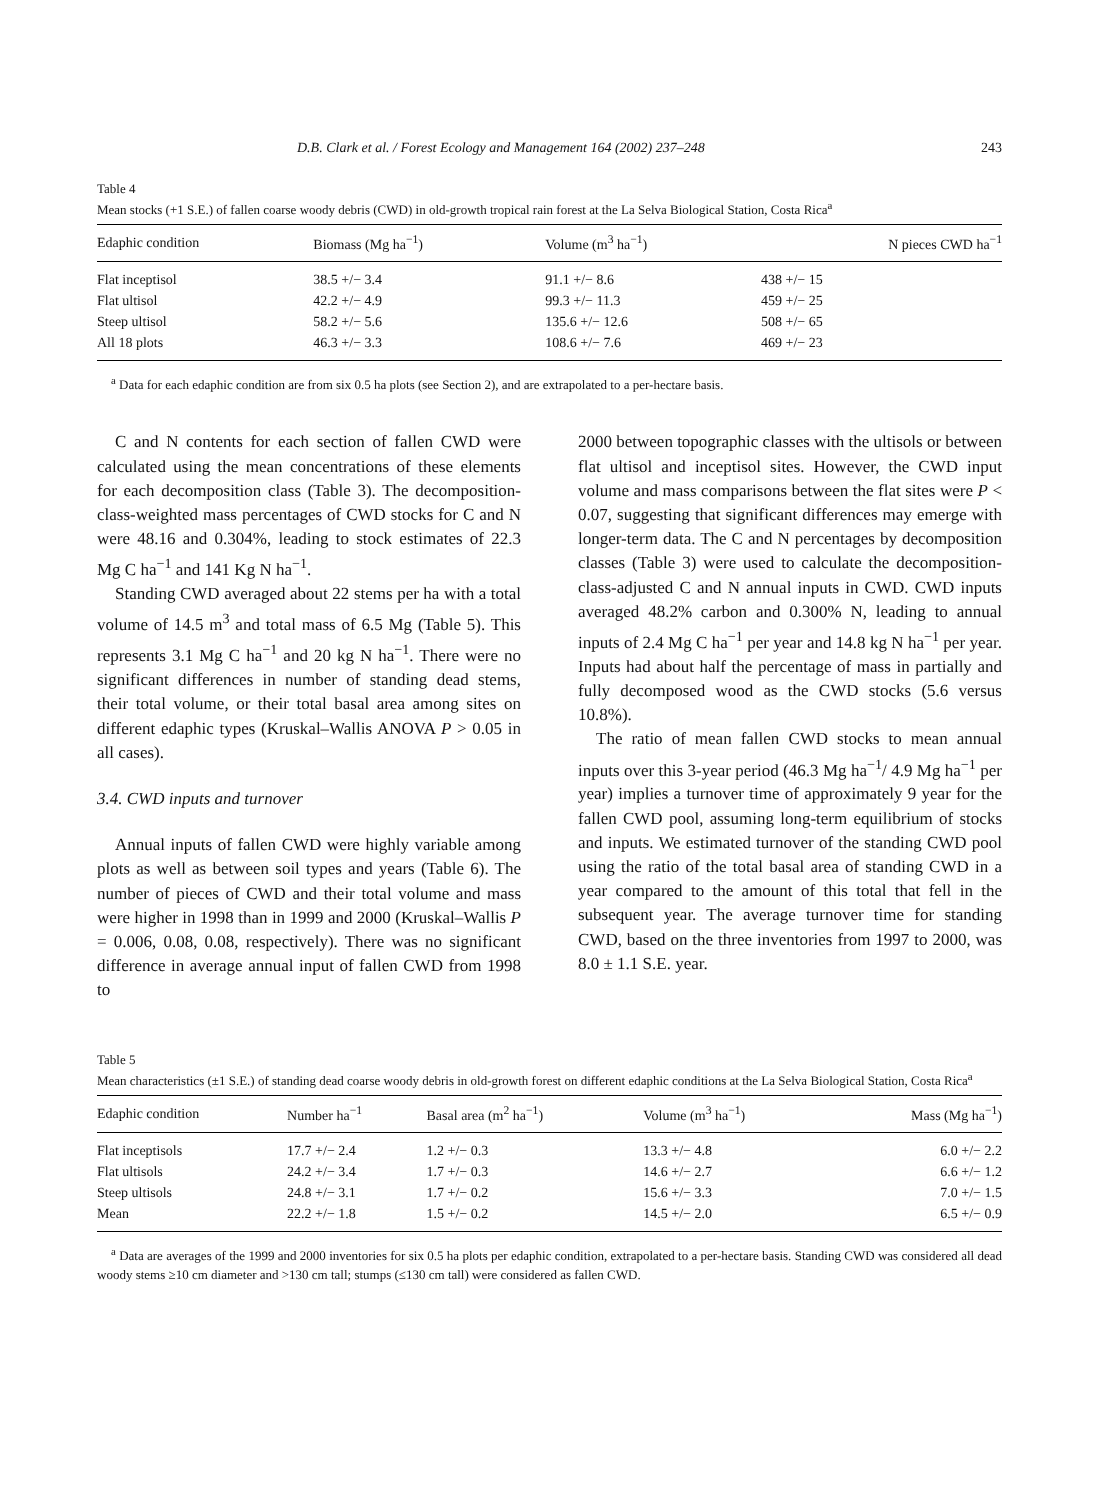D.B. Clark et al. / Forest Ecology and Management 164 (2002) 237–248 243
Table 4
Mean stocks (+1 S.E.) of fallen coarse woody debris (CWD) in old-growth tropical rain forest at the La Selva Biological Station, Costa Rica<sup>a</sup>
| Edaphic condition | Biomass (Mg ha<sup>−1</sup>) | Volume (m<sup>3</sup> ha<sup>−1</sup>) | N pieces CWD ha<sup>−1</sup> |
| --- | --- | --- | --- |
| Flat inceptisol | 38.5 +/− 3.4 | 91.1 +/− 8.6 | 438 +/− 15 |
| Flat ultisol | 42.2 +/− 4.9 | 99.3 +/− 11.3 | 459 +/− 25 |
| Steep ultisol | 58.2 +/− 5.6 | 135.6 +/− 12.6 | 508 +/− 65 |
| All 18 plots | 46.3 +/− 3.3 | 108.6 +/− 7.6 | 469 +/− 23 |
<sup>a</sup> Data for each edaphic condition are from six 0.5 ha plots (see Section 2), and are extrapolated to a per-hectare basis.
C and N contents for each section of fallen CWD were calculated using the mean concentrations of these elements for each decomposition class (Table 3). The decomposition-class-weighted mass percentages of CWD stocks for C and N were 48.16 and 0.304%, leading to stock estimates of 22.3 Mg C ha<sup>−1</sup> and 141 Kg N ha<sup>−1</sup>.
Standing CWD averaged about 22 stems per ha with a total volume of 14.5 m<sup>3</sup> and total mass of 6.5 Mg (Table 5). This represents 3.1 Mg C ha<sup>−1</sup> and 20 kg N ha<sup>−1</sup>. There were no significant differences in number of standing dead stems, their total volume, or their total basal area among sites on different edaphic types (Kruskal–Wallis ANOVA P > 0.05 in all cases).
3.4. CWD inputs and turnover
Annual inputs of fallen CWD were highly variable among plots as well as between soil types and years (Table 6). The number of pieces of CWD and their total volume and mass were higher in 1998 than in 1999 and 2000 (Kruskal–Wallis P = 0.006, 0.08, 0.08, respectively). There was no significant difference in average annual input of fallen CWD from 1998 to
2000 between topographic classes with the ultisols or between flat ultisol and inceptisol sites. However, the CWD input volume and mass comparisons between the flat sites were P < 0.07, suggesting that significant differences may emerge with longer-term data. The C and N percentages by decomposition classes (Table 3) were used to calculate the decomposition-class-adjusted C and N annual inputs in CWD. CWD inputs averaged 48.2% carbon and 0.300% N, leading to annual inputs of 2.4 Mg C ha<sup>−1</sup> per year and 14.8 kg N ha<sup>−1</sup> per year. Inputs had about half the percentage of mass in partially and fully decomposed wood as the CWD stocks (5.6 versus 10.8%).
The ratio of mean fallen CWD stocks to mean annual inputs over this 3-year period (46.3 Mg ha<sup>−1</sup>/ 4.9 Mg ha<sup>−1</sup> per year) implies a turnover time of approximately 9 year for the fallen CWD pool, assuming long-term equilibrium of stocks and inputs. We estimated turnover of the standing CWD pool using the ratio of the total basal area of standing CWD in a year compared to the amount of this total that fell in the subsequent year. The average turnover time for standing CWD, based on the three inventories from 1997 to 2000, was 8.0 ± 1.1 S.E. year.
Table 5
Mean characteristics (±1 S.E.) of standing dead coarse woody debris in old-growth forest on different edaphic conditions at the La Selva Biological Station, Costa Rica<sup>a</sup>
| Edaphic condition | Number ha<sup>−1</sup> | Basal area (m<sup>2</sup> ha<sup>−1</sup>) | Volume (m<sup>3</sup> ha<sup>−1</sup>) | Mass (Mg ha<sup>−1</sup>) |
| --- | --- | --- | --- | --- |
| Flat inceptisols | 17.7 +/− 2.4 | 1.2 +/− 0.3 | 13.3 +/− 4.8 | 6.0 +/− 2.2 |
| Flat ultisols | 24.2 +/− 3.4 | 1.7 +/− 0.3 | 14.6 +/− 2.7 | 6.6 +/− 1.2 |
| Steep ultisols | 24.8 +/− 3.1 | 1.7 +/− 0.2 | 15.6 +/− 3.3 | 7.0 +/− 1.5 |
| Mean | 22.2 +/− 1.8 | 1.5 +/− 0.2 | 14.5 +/− 2.0 | 6.5 +/− 0.9 |
<sup>a</sup> Data are averages of the 1999 and 2000 inventories for six 0.5 ha plots per edaphic condition, extrapolated to a per-hectare basis. Standing CWD was considered all dead woody stems ≥10 cm diameter and >130 cm tall; stumps (≤130 cm tall) were considered as fallen CWD.